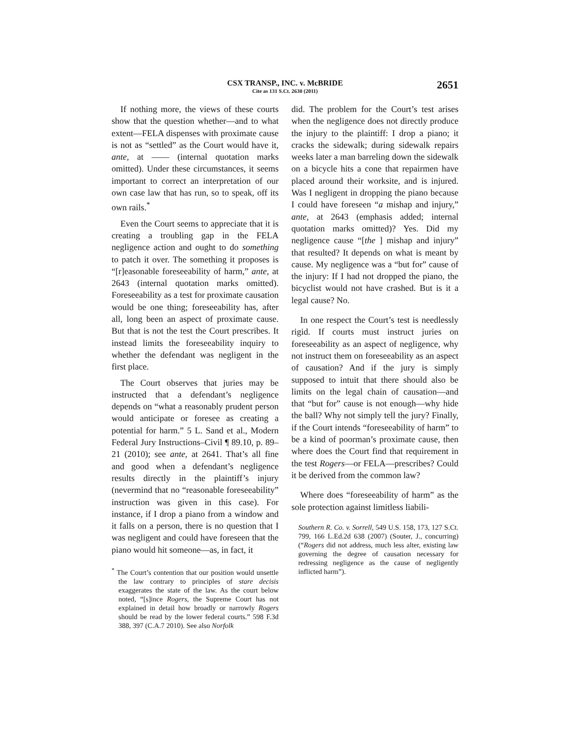CSX TRANSP., INC. v. McBRIDE
Cite as 131 S.Ct. 2630 (2011)
2651
If nothing more, the views of these courts show that the question whether—and to what extent—FELA dispenses with proximate cause is not as “settled” as the Court would have it, ante, at —— (internal quotation marks omitted). Under these circumstances, it seems important to correct an interpretation of our own case law that has run, so to speak, off its own rails.<sup>*</sup>
Even the Court seems to appreciate that it is creating a troubling gap in the FELA negligence action and ought to do something to patch it over. The something it proposes is “[r]easonable foreseeability of harm,” ante, at 2643 (internal quotation marks omitted). Foreseeability as a test for proximate causation would be one thing; foreseeability has, after all, long been an aspect of proximate cause. But that is not the test the Court prescribes. It instead limits the foreseeability inquiry to whether the defendant was negligent in the first place.
The Court observes that juries may be instructed that a defendant’s negligence depends on “what a reasonably prudent person would anticipate or foresee as creating a potential for harm.” 5 L. Sand et al., Modern Federal Jury Instructions–Civil ¶ 89.10, p. 89–21 (2010); see ante, at 2641. That’s all fine and good when a defendant’s negligence results directly in the plaintiff’s injury (nevermind that no “reasonable foreseeability” instruction was given in this case). For instance, if I drop a piano from a window and it falls on a person, there is no question that I was negligent and could have foreseen that the piano would hit someone—as, in fact, it
<sup>*</sup> The Court’s contention that our position would unsettle the law contrary to principles of stare decisis exaggerates the state of the law. As the court below noted, “[s]ince Rogers, the Supreme Court has not explained in detail how broadly or narrowly Rogers should be read by the lower federal courts.” 598 F.3d 388, 397 (C.A.7 2010). See also Norfolk
did. The problem for the Court’s test arises when the negligence does not directly produce the injury to the plaintiff: I drop a piano; it cracks the sidewalk; during sidewalk repairs weeks later a man barreling down the sidewalk on a bicycle hits a cone that repairmen have placed around their worksite, and is injured. Was I negligent in dropping the piano because I could have foreseen “a mishap and injury,” ante, at 2643 (emphasis added; internal quotation marks omitted)? Yes. Did my negligence cause “[the ] mishap and injury” that resulted? It depends on what is meant by cause. My negligence was a “but for” cause of the injury: If I had not dropped the piano, the bicyclist would not have crashed. But is it a legal cause? No.
In one respect the Court’s test is needlessly rigid. If courts must instruct juries on foreseeability as an aspect of negligence, why not instruct them on foreseeability as an aspect of causation? And if the jury is simply supposed to intuit that there should also be limits on the legal chain of causation—and that “but for” cause is not enough—why hide the ball? Why not simply tell the jury? Finally, if the Court intends “foreseeability of harm” to be a kind of poorman’s proximate cause, then where does the Court find that requirement in the test Rogers—or FELA—prescribes? Could it be derived from the common law?
Where does “foreseeability of harm” as the sole protection against limitless liabili-
Southern R. Co. v. Sorrell, 549 U.S. 158, 173, 127 S.Ct. 799, 166 L.Ed.2d 638 (2007) (Souter, J., concurring) (“Rogers did not address, much less alter, existing law governing the degree of causation necessary for redressing negligence as the cause of negligently inflicted harm”).